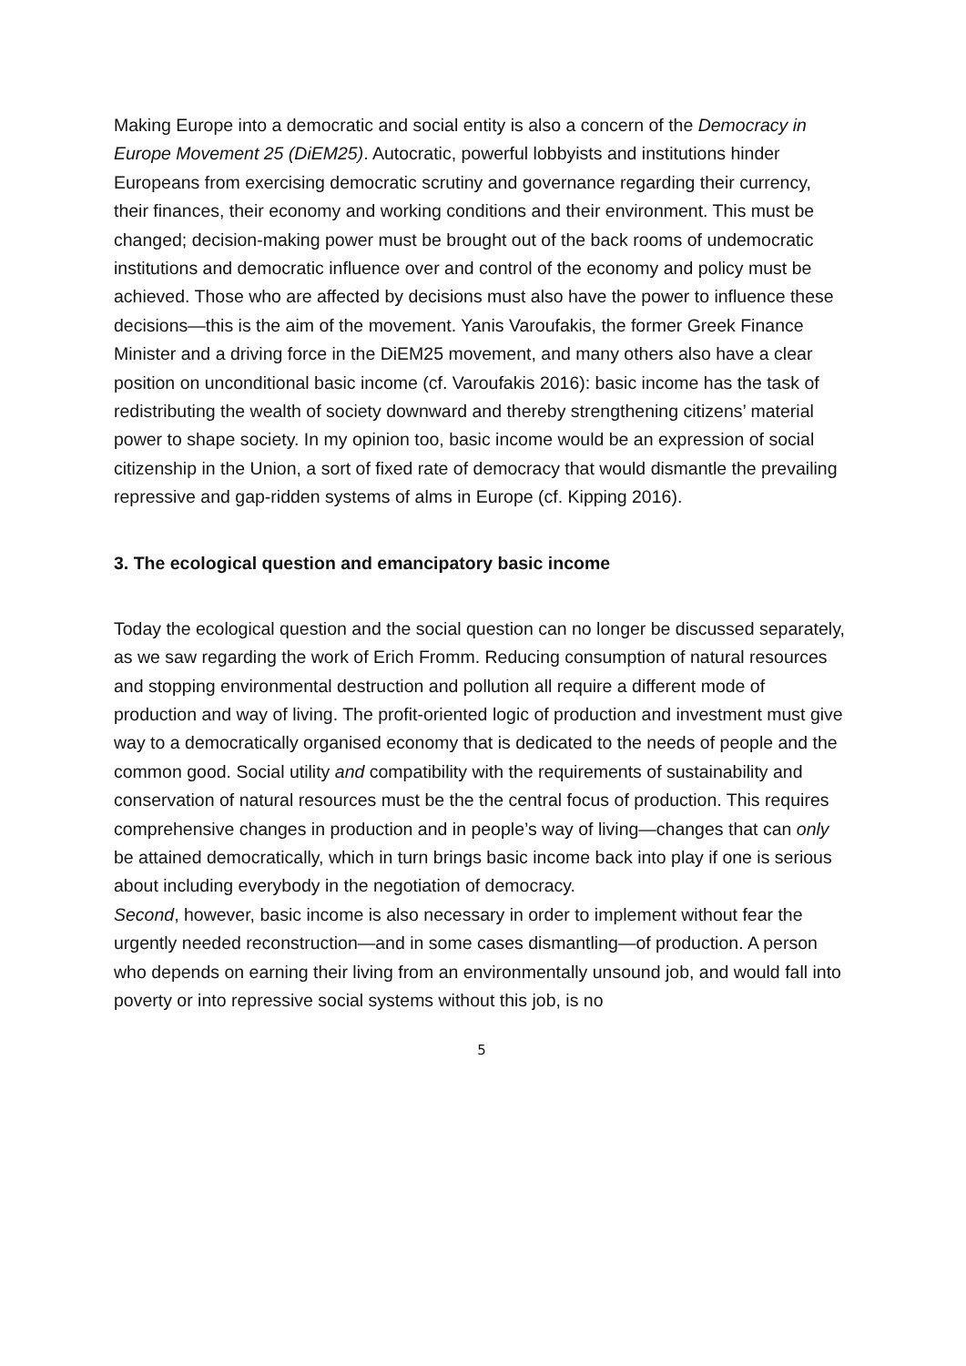Making Europe into a democratic and social entity is also a concern of the Democracy in Europe Movement 25 (DiEM25). Autocratic, powerful lobbyists and institutions hinder Europeans from exercising democratic scrutiny and governance regarding their currency, their finances, their economy and working conditions and their environment. This must be changed; decision-making power must be brought out of the back rooms of undemocratic institutions and democratic influence over and control of the economy and policy must be achieved. Those who are affected by decisions must also have the power to influence these decisions—this is the aim of the movement. Yanis Varoufakis, the former Greek Finance Minister and a driving force in the DiEM25 movement, and many others also have a clear position on unconditional basic income (cf. Varoufakis 2016): basic income has the task of redistributing the wealth of society downward and thereby strengthening citizens’ material power to shape society. In my opinion too, basic income would be an expression of social citizenship in the Union, a sort of fixed rate of democracy that would dismantle the prevailing repressive and gap-ridden systems of alms in Europe (cf. Kipping 2016).
3. The ecological question and emancipatory basic income
Today the ecological question and the social question can no longer be discussed separately, as we saw regarding the work of Erich Fromm. Reducing consumption of natural resources and stopping environmental destruction and pollution all require a different mode of production and way of living. The profit-oriented logic of production and investment must give way to a democratically organised economy that is dedicated to the needs of people and the common good. Social utility and compatibility with the requirements of sustainability and conservation of natural resources must be the the central focus of production. This requires comprehensive changes in production and in people’s way of living—changes that can only be attained democratically, which in turn brings basic income back into play if one is serious about including everybody in the negotiation of democracy.
Second, however, basic income is also necessary in order to implement without fear the urgently needed reconstruction—and in some cases dismantling—of production. A person who depends on earning their living from an environmentally unsound job, and would fall into poverty or into repressive social systems without this job, is no
5